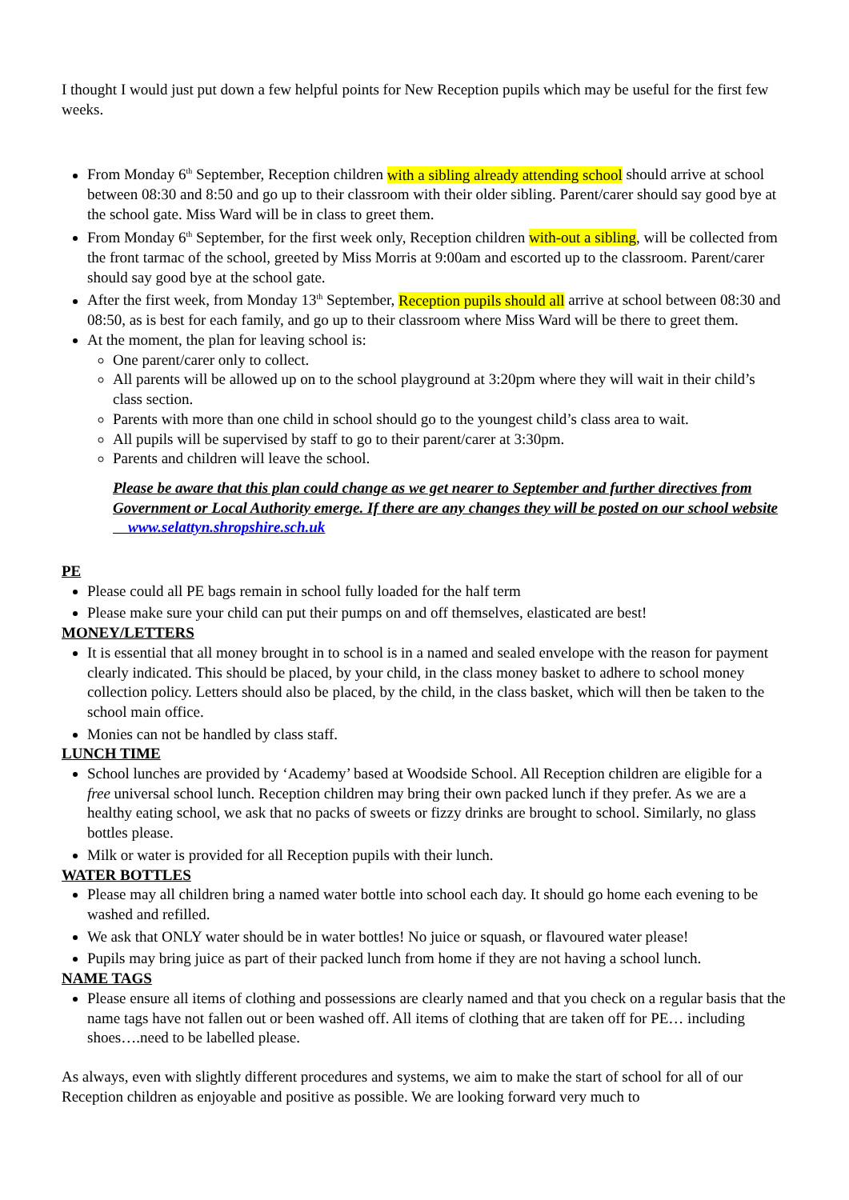I thought I would just put down a few helpful points for New Reception pupils which may be useful for the first few weeks.
From Monday 6<sup>th</sup> September, Reception children with a sibling already attending school should arrive at school between 08:30 and 8:50 and go up to their classroom with their older sibling. Parent/carer should say good bye at the school gate. Miss Ward will be in class to greet them.
From Monday 6<sup>th</sup> September, for the first week only, Reception children with-out a sibling, will be collected from the front tarmac of the school, greeted by Miss Morris at 9:00am and escorted up to the classroom. Parent/carer should say good bye at the school gate.
After the first week, from Monday 13<sup>th</sup> September, Reception pupils should all arrive at school between 08:30 and 08:50, as is best for each family, and go up to their classroom where Miss Ward will be there to greet them.
At the moment, the plan for leaving school is:
One parent/carer only to collect.
All parents will be allowed up on to the school playground at 3:20pm where they will wait in their child’s class section.
Parents with more than one child in school should go to the youngest child’s class area to wait.
All pupils will be supervised by staff to go to their parent/carer at 3:30pm.
Parents and children will leave the school.
Please be aware that this plan could change as we get nearer to September and further directives from Government or Local Authority emerge. If there are any changes they will be posted on our school website www.selattyn.shropshire.sch.uk
PE
Please could all PE bags remain in school fully loaded for the half term
Please make sure your child can put their pumps on and off themselves, elasticated are best!
MONEY/LETTERS
It is essential that all money brought in to school is in a named and sealed envelope with the reason for payment clearly indicated. This should be placed, by your child, in the class money basket to adhere to school money collection policy. Letters should also be placed, by the child, in the class basket, which will then be taken to the school main office.
Monies can not be handled by class staff.
LUNCH TIME
School lunches are provided by ‘Academy’ based at Woodside School. All Reception children are eligible for a free universal school lunch. Reception children may bring their own packed lunch if they prefer. As we are a healthy eating school, we ask that no packs of sweets or fizzy drinks are brought to school. Similarly, no glass bottles please.
Milk or water is provided for all Reception pupils with their lunch.
WATER BOTTLES
Please may all children bring a named water bottle into school each day. It should go home each evening to be washed and refilled.
We ask that ONLY water should be in water bottles! No juice or squash, or flavoured water please!
Pupils may bring juice as part of their packed lunch from home if they are not having a school lunch.
NAME TAGS
Please ensure all items of clothing and possessions are clearly named and that you check on a regular basis that the name tags have not fallen out or been washed off. All items of clothing that are taken off for PE… including shoes….need to be labelled please.
As always, even with slightly different procedures and systems, we aim to make the start of school for all of our Reception children as enjoyable and positive as possible. We are looking forward very much to